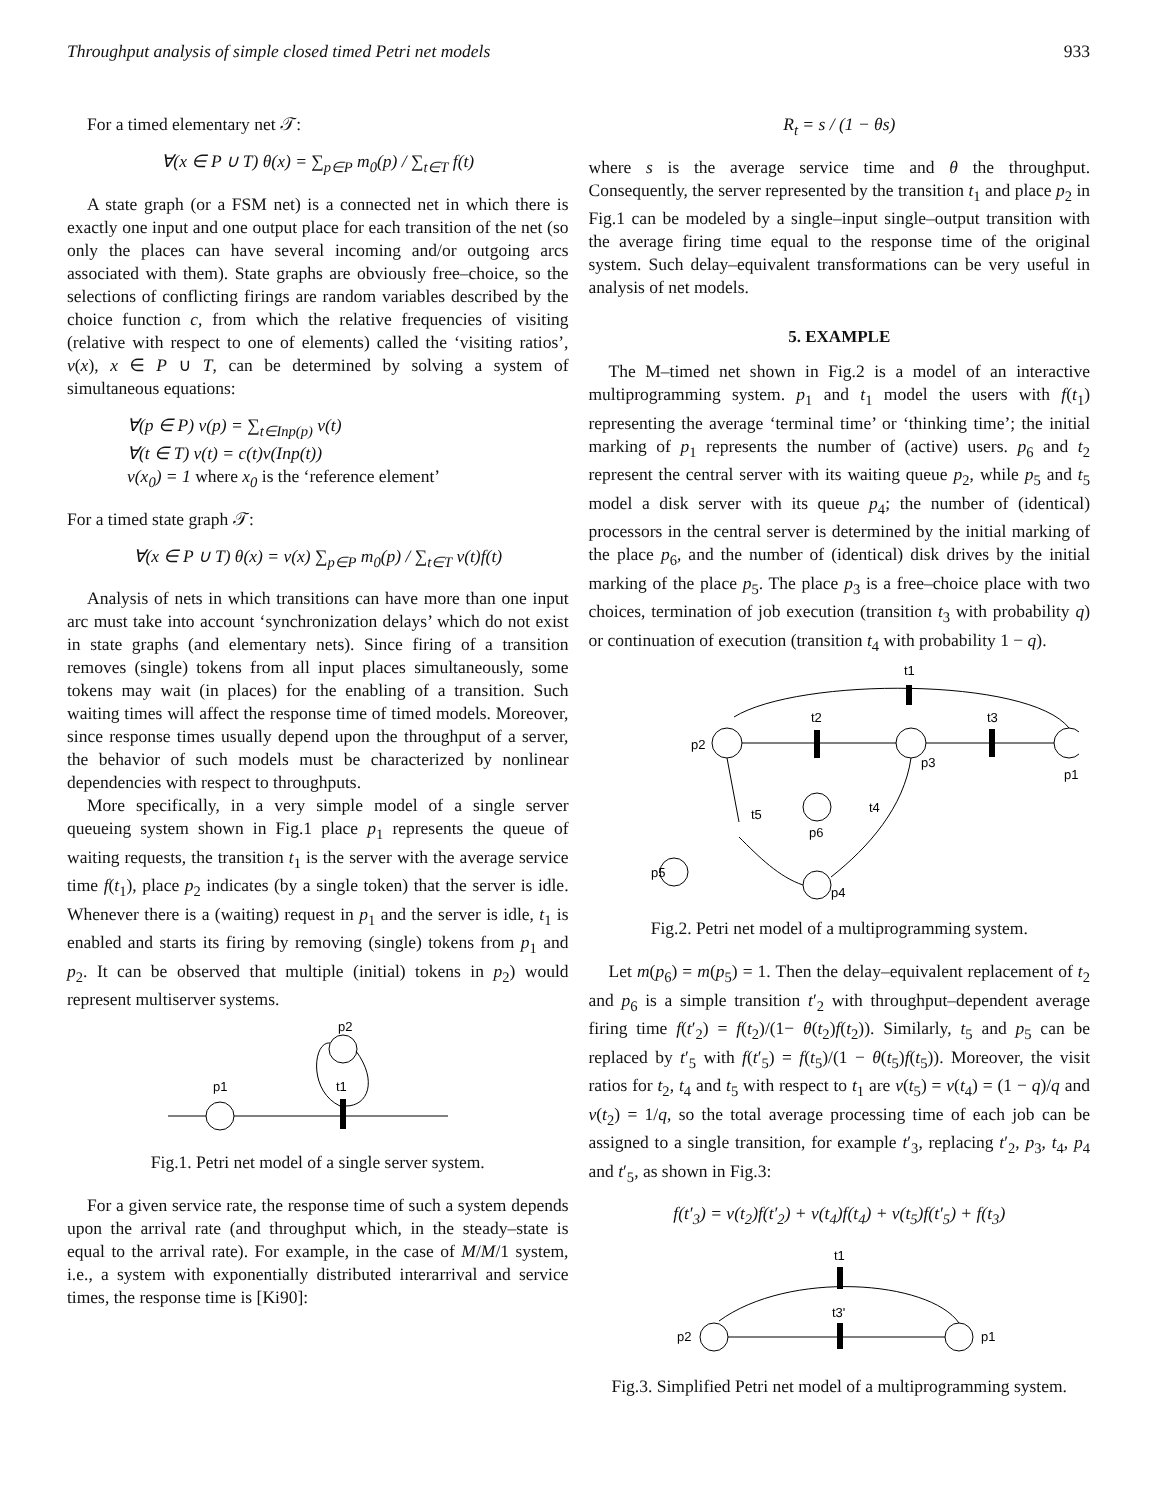Throughput analysis of simple closed timed Petri net models 933
For a timed elementary net 𝒯:
∀(x ∈ P ∪ T) θ(x) = ∑<sub>p∈P</sub> m<sub>0</sub>(p) / ∑<sub>t∈T</sub> f(t)
A state graph (or a FSM net) is a connected net in which there is exactly one input and one output place for each transition of the net (so only the places can have several incoming and/or outgoing arcs associated with them). State graphs are obviously free–choice, so the selections of conflicting firings are random variables described by the choice function c, from which the relative frequencies of visiting (relative with respect to one of elements) called the ‘visiting ratios’, v(x), x ∈ P ∪ T, can be determined by solving a system of simultaneous equations:
∀(p ∈ P) v(p) = ∑<sub>t∈Inp(p)</sub> v(t)
∀(t ∈ T) v(t) = c(t)v(Inp(t))
v(x<sub>0</sub>) = 1 where x<sub>0</sub> is the ‘reference element’
For a timed state graph 𝒯:
∀(x ∈ P ∪ T) θ(x) = v(x) ∑<sub>p∈P</sub> m<sub>0</sub>(p) / ∑<sub>t∈T</sub> v(t)f(t)
Analysis of nets in which transitions can have more than one input arc must take into account ‘synchronization delays’ which do not exist in state graphs (and elementary nets). Since firing of a transition removes (single) tokens from all input places simultaneously, some tokens may wait (in places) for the enabling of a transition. Such waiting times will affect the response time of timed models. Moreover, since response times usually depend upon the throughput of a server, the behavior of such models must be characterized by nonlinear dependencies with respect to throughputs.
More specifically, in a very simple model of a single server queueing system shown in Fig.1 place p<sub>1</sub> represents the queue of waiting requests, the transition t<sub>1</sub> is the server with the average service time f(t<sub>1</sub>), place p<sub>2</sub> indicates (by a single token) that the server is idle. Whenever there is a (waiting) request in p<sub>1</sub> and the server is idle, t<sub>1</sub> is enabled and starts its firing by removing (single) tokens from p<sub>1</sub> and p<sub>2</sub>. It can be observed that multiple (initial) tokens in p<sub>2</sub>) would represent multiserver systems.
p2
p1
t1
Fig.1. Petri net model of a single server system.
For a given service rate, the response time of such a system depends upon the arrival rate (and throughput which, in the steady–state is equal to the arrival rate). For example, in the case of M/M/1 system, i.e., a system with exponentially distributed interarrival and service times, the response time is [Ki90]:
R<sub>t</sub> = s / (1 − θs)
where s is the average service time and θ the throughput. Consequently, the server represented by the transition t<sub>1</sub> and place p<sub>2</sub> in Fig.1 can be modeled by a single–input single–output transition with the average firing time equal to the response time of the original system. Such delay–equivalent transformations can be very useful in analysis of net models.
5. EXAMPLE
The M–timed net shown in Fig.2 is a model of an interactive multiprogramming system. p<sub>1</sub> and t<sub>1</sub> model the users with f(t<sub>1</sub>) representing the average ‘terminal time’ or ‘thinking time’; the initial marking of p<sub>1</sub> represents the number of (active) users. p<sub>6</sub> and t<sub>2</sub> represent the central server with its waiting queue p<sub>2</sub>, while p<sub>5</sub> and t<sub>5</sub> model a disk server with its queue p<sub>4</sub>; the number of (identical) processors in the central server is determined by the initial marking of the place p<sub>6</sub>, and the number of (identical) disk drives by the initial marking of the place p<sub>5</sub>. The place p<sub>3</sub> is a free–choice place with two choices, termination of job execution (transition t<sub>3</sub> with probability q) or continuation of execution (transition t<sub>4</sub> with probability 1 − q).
t1
t2
t3
p2
p3
p1
p6
t5
t4
p5
p4
Fig.2. Petri net model of a multiprogramming system.
Let m(p<sub>6</sub>) = m(p<sub>5</sub>) = 1. Then the delay–equivalent replacement of t<sub>2</sub> and p<sub>6</sub> is a simple transition t′<sub>2</sub> with throughput–dependent average firing time f(t′<sub>2</sub>) = f(t<sub>2</sub>)/(1− θ(t<sub>2</sub>)f(t<sub>2</sub>)). Similarly, t<sub>5</sub> and p<sub>5</sub> can be replaced by t′<sub>5</sub> with f(t′<sub>5</sub>) = f(t<sub>5</sub>)/(1 − θ(t<sub>5</sub>)f(t<sub>5</sub>)). Moreover, the visit ratios for t<sub>2</sub>, t<sub>4</sub> and t<sub>5</sub> with respect to t<sub>1</sub> are v(t<sub>5</sub>) = v(t<sub>4</sub>) = (1 − q)/q and v(t<sub>2</sub>) = 1/q, so the total average processing time of each job can be assigned to a single transition, for example t′<sub>3</sub>, replacing t′<sub>2</sub>, p<sub>3</sub>, t<sub>4</sub>, p<sub>4</sub> and t′<sub>5</sub>, as shown in Fig.3:
f(t′<sub>3</sub>) = v(t<sub>2</sub>)f(t′<sub>2</sub>) + v(t<sub>4</sub>)f(t<sub>4</sub>) + v(t<sub>5</sub>)f(t′<sub>5</sub>) + f(t<sub>3</sub>)
t1
t3'
p2
p1
Fig.3. Simplified Petri net model of a multiprogramming system.